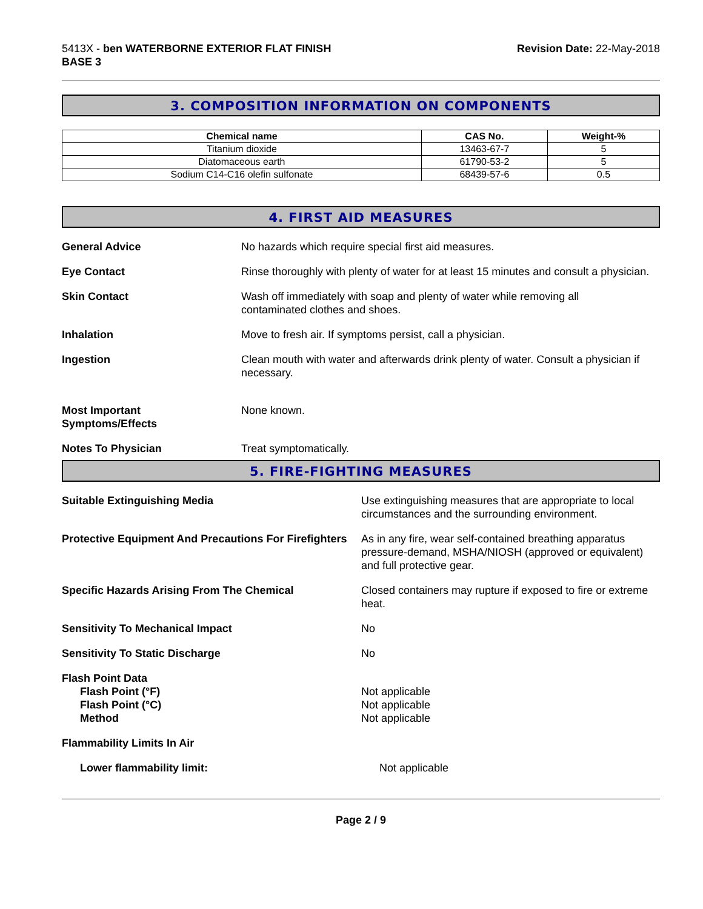5413X - ben WATERBORNE EXTERIOR FLAT FINISH
BASE 3
Revision Date: 22-May-2018
3. COMPOSITION INFORMATION ON COMPONENTS
| Chemical name | CAS No. | Weight-% |
| --- | --- | --- |
| Titanium dioxide | 13463-67-7 | 5 |
| Diatomaceous earth | 61790-53-2 | 5 |
| Sodium C14-C16 olefin sulfonate | 68439-57-6 | 0.5 |
4. FIRST AID MEASURES
General Advice No hazards which require special first aid measures.
Eye Contact Rinse thoroughly with plenty of water for at least 15 minutes and consult a physician.
Skin Contact Wash off immediately with soap and plenty of water while removing all
contaminated clothes and shoes.
Inhalation Move to fresh air. If symptoms persist, call a physician.
Ingestion Clean mouth with water and afterwards drink plenty of water. Consult a physician if necessary.
Most Important
Symptoms/Effects
None known.
Notes To Physician Treat symptomatically.
5. FIRE-FIGHTING MEASURES
Suitable Extinguishing Media Use extinguishing measures that are appropriate to local circumstances and the surrounding environment.
Protective Equipment And Precautions For Firefighters
As in any fire, wear self-contained breathing apparatus pressure-demand, MSHA/NIOSH (approved or equivalent) and full protective gear.
Specific Hazards Arising From The Chemical Closed containers may rupture if exposed to fire or extreme heat.
Sensitivity To Mechanical Impact No
Sensitivity To Static Discharge No
Flash Point Data
Flash Point (°F)
Flash Point (°C)
Method
Not applicable
Not applicable
Not applicable
Flammability Limits In Air
Lower flammability limit: Not applicable
Page 2 / 9